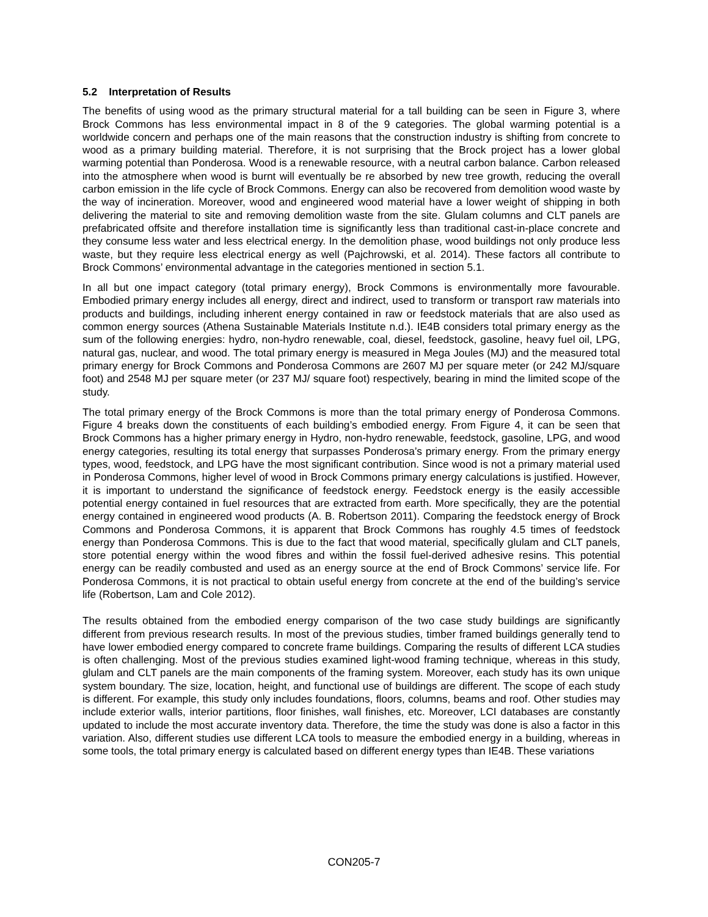5.2 Interpretation of Results
The benefits of using wood as the primary structural material for a tall building can be seen in Figure 3, where Brock Commons has less environmental impact in 8 of the 9 categories. The global warming potential is a worldwide concern and perhaps one of the main reasons that the construction industry is shifting from concrete to wood as a primary building material. Therefore, it is not surprising that the Brock project has a lower global warming potential than Ponderosa. Wood is a renewable resource, with a neutral carbon balance. Carbon released into the atmosphere when wood is burnt will eventually be re absorbed by new tree growth, reducing the overall carbon emission in the life cycle of Brock Commons. Energy can also be recovered from demolition wood waste by the way of incineration. Moreover, wood and engineered wood material have a lower weight of shipping in both delivering the material to site and removing demolition waste from the site. Glulam columns and CLT panels are prefabricated offsite and therefore installation time is significantly less than traditional cast-in-place concrete and they consume less water and less electrical energy. In the demolition phase, wood buildings not only produce less waste, but they require less electrical energy as well (Pajchrowski, et al. 2014). These factors all contribute to Brock Commons’ environmental advantage in the categories mentioned in section 5.1.
In all but one impact category (total primary energy), Brock Commons is environmentally more favourable. Embodied primary energy includes all energy, direct and indirect, used to transform or transport raw materials into products and buildings, including inherent energy contained in raw or feedstock materials that are also used as common energy sources (Athena Sustainable Materials Institute n.d.). IE4B considers total primary energy as the sum of the following energies: hydro, non-hydro renewable, coal, diesel, feedstock, gasoline, heavy fuel oil, LPG, natural gas, nuclear, and wood. The total primary energy is measured in Mega Joules (MJ) and the measured total primary energy for Brock Commons and Ponderosa Commons are 2607 MJ per square meter (or 242 MJ/square foot) and 2548 MJ per square meter (or 237 MJ/ square foot) respectively, bearing in mind the limited scope of the study.
The total primary energy of the Brock Commons is more than the total primary energy of Ponderosa Commons. Figure 4 breaks down the constituents of each building’s embodied energy. From Figure 4, it can be seen that Brock Commons has a higher primary energy in Hydro, non-hydro renewable, feedstock, gasoline, LPG, and wood energy categories, resulting its total energy that surpasses Ponderosa’s primary energy. From the primary energy types, wood, feedstock, and LPG have the most significant contribution. Since wood is not a primary material used in Ponderosa Commons, higher level of wood in Brock Commons primary energy calculations is justified. However, it is important to understand the significance of feedstock energy. Feedstock energy is the easily accessible potential energy contained in fuel resources that are extracted from earth. More specifically, they are the potential energy contained in engineered wood products (A. B. Robertson 2011). Comparing the feedstock energy of Brock Commons and Ponderosa Commons, it is apparent that Brock Commons has roughly 4.5 times of feedstock energy than Ponderosa Commons. This is due to the fact that wood material, specifically glulam and CLT panels, store potential energy within the wood fibres and within the fossil fuel-derived adhesive resins. This potential energy can be readily combusted and used as an energy source at the end of Brock Commons’ service life. For Ponderosa Commons, it is not practical to obtain useful energy from concrete at the end of the building’s service life (Robertson, Lam and Cole 2012).
The results obtained from the embodied energy comparison of the two case study buildings are significantly different from previous research results. In most of the previous studies, timber framed buildings generally tend to have lower embodied energy compared to concrete frame buildings. Comparing the results of different LCA studies is often challenging. Most of the previous studies examined light-wood framing technique, whereas in this study, glulam and CLT panels are the main components of the framing system. Moreover, each study has its own unique system boundary. The size, location, height, and functional use of buildings are different. The scope of each study is different. For example, this study only includes foundations, floors, columns, beams and roof. Other studies may include exterior walls, interior partitions, floor finishes, wall finishes, etc. Moreover, LCI databases are constantly updated to include the most accurate inventory data. Therefore, the time the study was done is also a factor in this variation. Also, different studies use different LCA tools to measure the embodied energy in a building, whereas in some tools, the total primary energy is calculated based on different energy types than IE4B. These variations
CON205-7